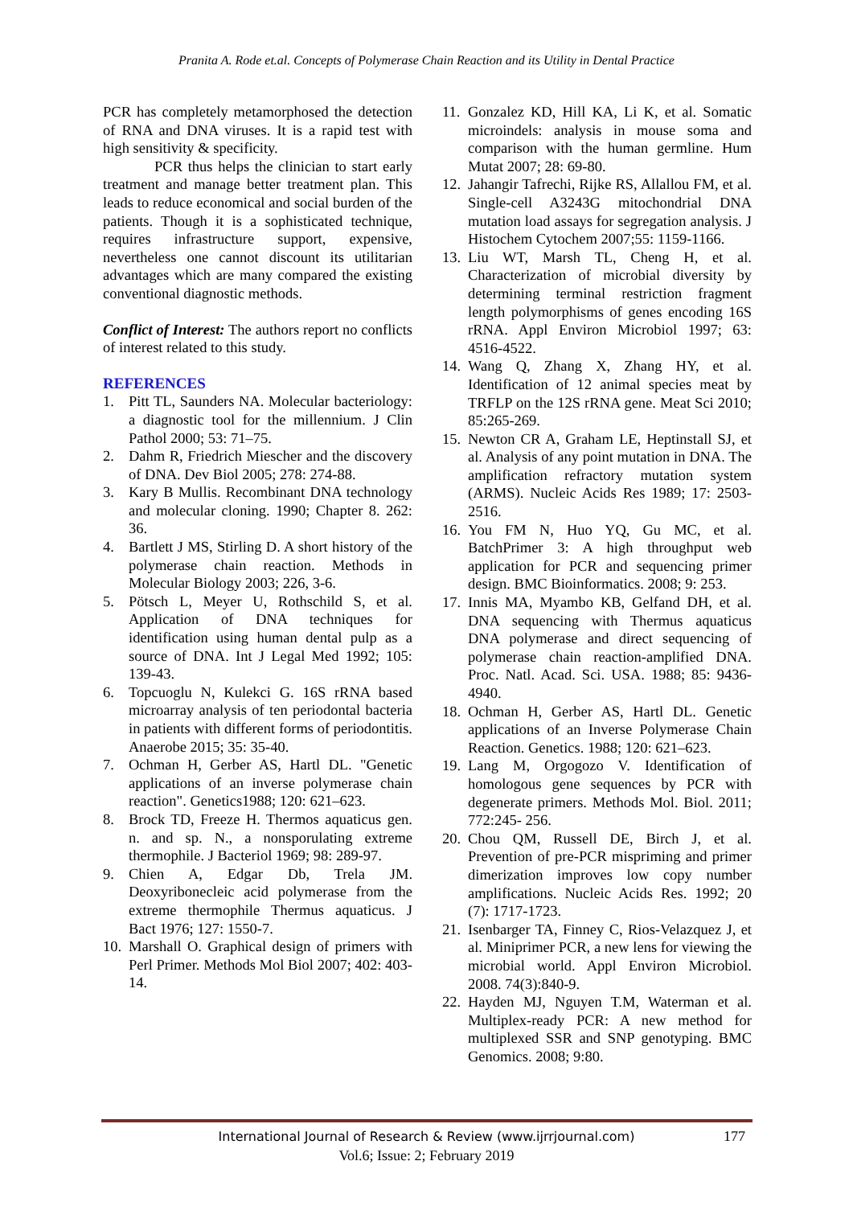Pranita A. Rode et.al. Concepts of Polymerase Chain Reaction and its Utility in Dental Practice
PCR has completely metamorphosed the detection of RNA and DNA viruses. It is a rapid test with high sensitivity & specificity.
PCR thus helps the clinician to start early treatment and manage better treatment plan. This leads to reduce economical and social burden of the patients. Though it is a sophisticated technique, requires infrastructure support, expensive, nevertheless one cannot discount its utilitarian advantages which are many compared the existing conventional diagnostic methods.
Conflict of Interest: The authors report no conflicts of interest related to this study.
REFERENCES
1. Pitt TL, Saunders NA. Molecular bacteriology: a diagnostic tool for the millennium. J Clin Pathol 2000; 53: 71–75.
2. Dahm R, Friedrich Miescher and the discovery of DNA. Dev Biol 2005; 278: 274‑88.
3. Kary B Mullis. Recombinant DNA technology and molecular cloning. 1990; Chapter 8. 262: 36.
4. Bartlett J MS, Stirling D. A short history of the polymerase chain reaction. Methods in Molecular Biology 2003; 226, 3-6.
5. Pötsch L, Meyer U, Rothschild S, et al. Application of DNA techniques for identification using human dental pulp as a source of DNA. Int J Legal Med 1992; 105: 139‑43.
6. Topcuoglu N, Kulekci G. 16S rRNA based microarray analysis of ten periodontal bacteria in patients with different forms of periodontitis. Anaerobe 2015; 35: 35‑40.
7. Ochman H, Gerber AS, Hartl DL. "Genetic applications of an inverse polymerase chain reaction". Genetics1988; 120: 621–623.
8. Brock TD, Freeze H. Thermos aquaticus gen. n. and sp. N., a nonsporulating extreme thermophile. J Bacteriol 1969; 98: 289-97.
9. Chien A, Edgar Db, Trela JM. Deoxyribonecleic acid polymerase from the extreme thermophile Thermus aquaticus. J Bact 1976; 127: 1550-7.
10. Marshall O. Graphical design of primers with Perl Primer. Methods Mol Biol 2007; 402: 403-14.
11. Gonzalez KD, Hill KA, Li K, et al. Somatic microindels: analysis in mouse soma and comparison with the human germline. Hum Mutat 2007; 28: 69-80.
12. Jahangir Tafrechi, Rijke RS, Allallou FM, et al. Single-cell A3243G mitochondrial DNA mutation load assays for segregation analysis. J Histochem Cytochem 2007;55: 1159-1166.
13. Liu WT, Marsh TL, Cheng H, et al. Characterization of microbial diversity by determining terminal restriction fragment length polymorphisms of genes encoding 16S rRNA. Appl Environ Microbiol 1997; 63: 4516-4522.
14. Wang Q, Zhang X, Zhang HY, et al. Identification of 12 animal species meat by TRFLP on the 12S rRNA gene. Meat Sci 2010; 85:265-269.
15. Newton CR A, Graham LE, Heptinstall SJ, et al. Analysis of any point mutation in DNA. The amplification refractory mutation system (ARMS). Nucleic Acids Res 1989; 17: 2503-2516.
16. You FM N, Huo YQ, Gu MC, et al. BatchPrimer 3: A high throughput web application for PCR and sequencing primer design. BMC Bioinformatics. 2008; 9: 253.
17. Innis MA, Myambo KB, Gelfand DH, et al. DNA sequencing with Thermus aquaticus DNA polymerase and direct sequencing of polymerase chain reaction-amplified DNA. Proc. Natl. Acad. Sci. USA. 1988; 85: 9436-4940.
18. Ochman H, Gerber AS, Hartl DL. Genetic applications of an Inverse Polymerase Chain Reaction. Genetics. 1988; 120: 621–623.
19. Lang M, Orgogozo V. Identification of homologous gene sequences by PCR with degenerate primers. Methods Mol. Biol. 2011; 772:245- 256.
20. Chou QM, Russell DE, Birch J, et al. Prevention of pre-PCR mispriming and primer dimerization improves low copy number amplifications. Nucleic Acids Res. 1992; 20 (7): 1717-1723.
21. Isenbarger TA, Finney C, Rios-Velazquez J, et al. Miniprimer PCR, a new lens for viewing the microbial world. Appl Environ Microbiol. 2008. 74(3):840-9.
22. Hayden MJ, Nguyen T.M, Waterman et al. Multiplex-ready PCR: A new method for multiplexed SSR and SNP genotyping. BMC Genomics. 2008; 9:80.
International Journal of Research & Review (www.ijrrjournal.com)
Vol.6; Issue: 2; February 2019
177